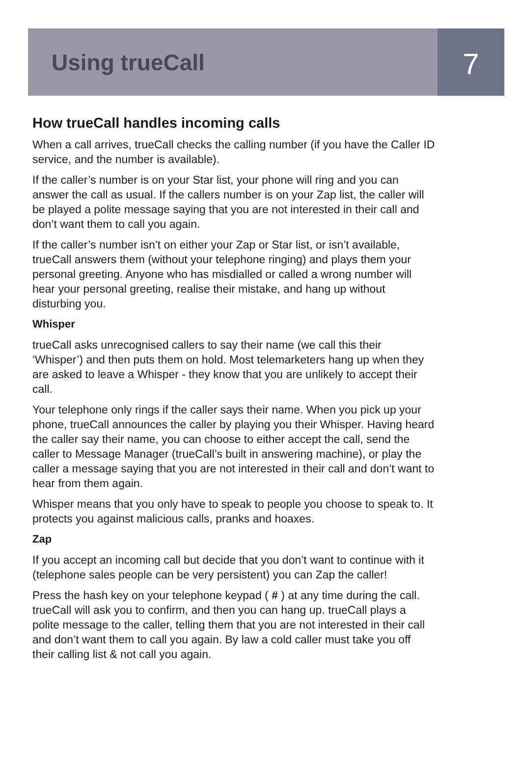Using trueCall
7
How trueCall handles incoming calls
When a call arrives, trueCall checks the calling number (if you have the Caller ID service, and the number is available).
If the caller’s number is on your Star list, your phone will ring and you can answer the call as usual. If the callers number is on your Zap list, the caller will be played a polite message saying that you are not interested in their call and don’t want them to call you again.
If the caller’s number isn’t on either your Zap or Star list, or isn’t available, trueCall answers them (without your telephone ringing) and plays them your personal greeting. Anyone who has misdialled or called a wrong number will hear your personal greeting, realise their mistake, and hang up without disturbing you.
Whisper
trueCall asks unrecognised callers to say their name (we call this their ‘Whisper’) and then puts them on hold. Most telemarketers hang up when they are asked to leave a Whisper - they know that you are unlikely to accept their call.
Your telephone only rings if the caller says their name. When you pick up your phone, trueCall announces the caller by playing you their Whisper. Having heard the caller say their name, you can choose to either accept the call, send the caller to Message Manager (trueCall’s built in answering machine), or play the caller a message saying that you are not interested in their call and don’t want to hear from them again.
Whisper means that you only have to speak to people you choose to speak to. It protects you against malicious calls, pranks and hoaxes.
Zap
If you accept an incoming call but decide that you don’t want to continue with it (telephone sales people can be very persistent) you can Zap the caller!
Press the hash key on your telephone keypad ( # ) at any time during the call. trueCall will ask you to confirm, and then you can hang up. trueCall plays a polite message to the caller, telling them that you are not interested in their call and don’t want them to call you again. By law a cold caller must take you off their calling list & not call you again.